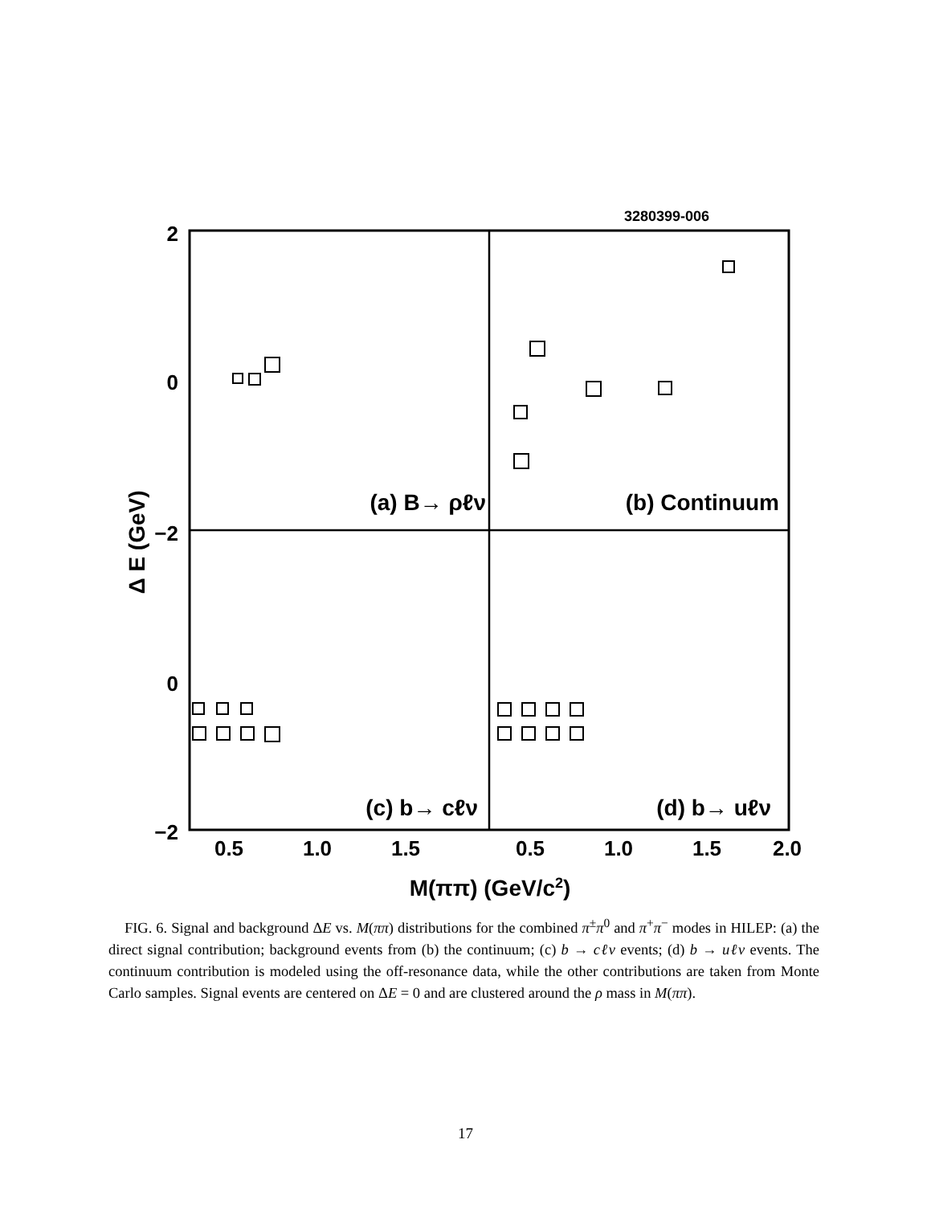3280399-006
2
0
−2
0
−2
0.5
1.0
1.5
0.5
1.0
1.5
2.0
M(ππ) (GeV/c2)
Δ E (GeV)
(a) B→ ρℓν
(b) Continuum
(c) b→ cℓν
(d) b→ uℓν
FIG. 6. Signal and background ΔE vs. M(ππ) distributions for the combined π<sup>±</sup>π<sup>0</sup> and π<sup>+</sup>π<sup>−</sup> modes in HILEP: (a) the direct signal contribution; background events from (b) the continuum; (c) b → cℓν events; (d) b → uℓν events. The continuum contribution is modeled using the off-resonance data, while the other contributions are taken from Monte Carlo samples. Signal events are centered on ΔE = 0 and are clustered around the ρ mass in M(ππ).
17